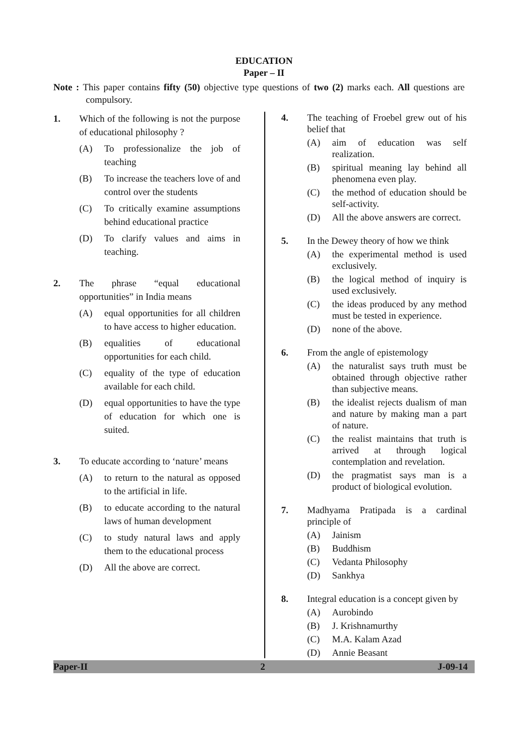EDUCATION
Paper – II
Note : This paper contains fifty (50) objective type questions of two (2) marks each. All questions are compulsory.
1. Which of the following is not the purpose of educational philosophy ?
(A) To professionalize the job of teaching
(B) To increase the teachers love of and control over the students
(C) To critically examine assumptions behind educational practice
(D) To clarify values and aims in teaching.
2. The phrase “equal educational opportunities” in India means
(A) equal opportunities for all children to have access to higher education.
(B) equalities of educational opportunities for each child.
(C) equality of the type of education available for each child.
(D) equal opportunities to have the type of education for which one is suited.
3. To educate according to ‘nature’ means
(A) to return to the natural as opposed to the artificial in life.
(B) to educate according to the natural laws of human development
(C) to study natural laws and apply them to the educational process
(D) All the above are correct.
4. The teaching of Froebel grew out of his belief that
(A) aim of education was self realization.
(B) spiritual meaning lay behind all phenomena even play.
(C) the method of education should be self-activity.
(D) All the above answers are correct.
5. In the Dewey theory of how we think
(A) the experimental method is used exclusively.
(B) the logical method of inquiry is used exclusively.
(C) the ideas produced by any method must be tested in experience.
(D) none of the above.
6. From the angle of epistemology
(A) the naturalist says truth must be obtained through objective rather than subjective means.
(B) the idealist rejects dualism of man and nature by making man a part of nature.
(C) the realist maintains that truth is arrived at through logical contemplation and revelation.
(D) the pragmatist says man is a product of biological evolution.
7. Madhyama Pratipada is a cardinal principle of
(A) Jainism
(B) Buddhism
(C) Vedanta Philosophy
(D) Sankhya
8. Integral education is a concept given by
(A) Aurobindo
(B) J. Krishnamurthy
(C) M.A. Kalam Azad
(D) Annie Beasant
Paper-II 2 J-09-14